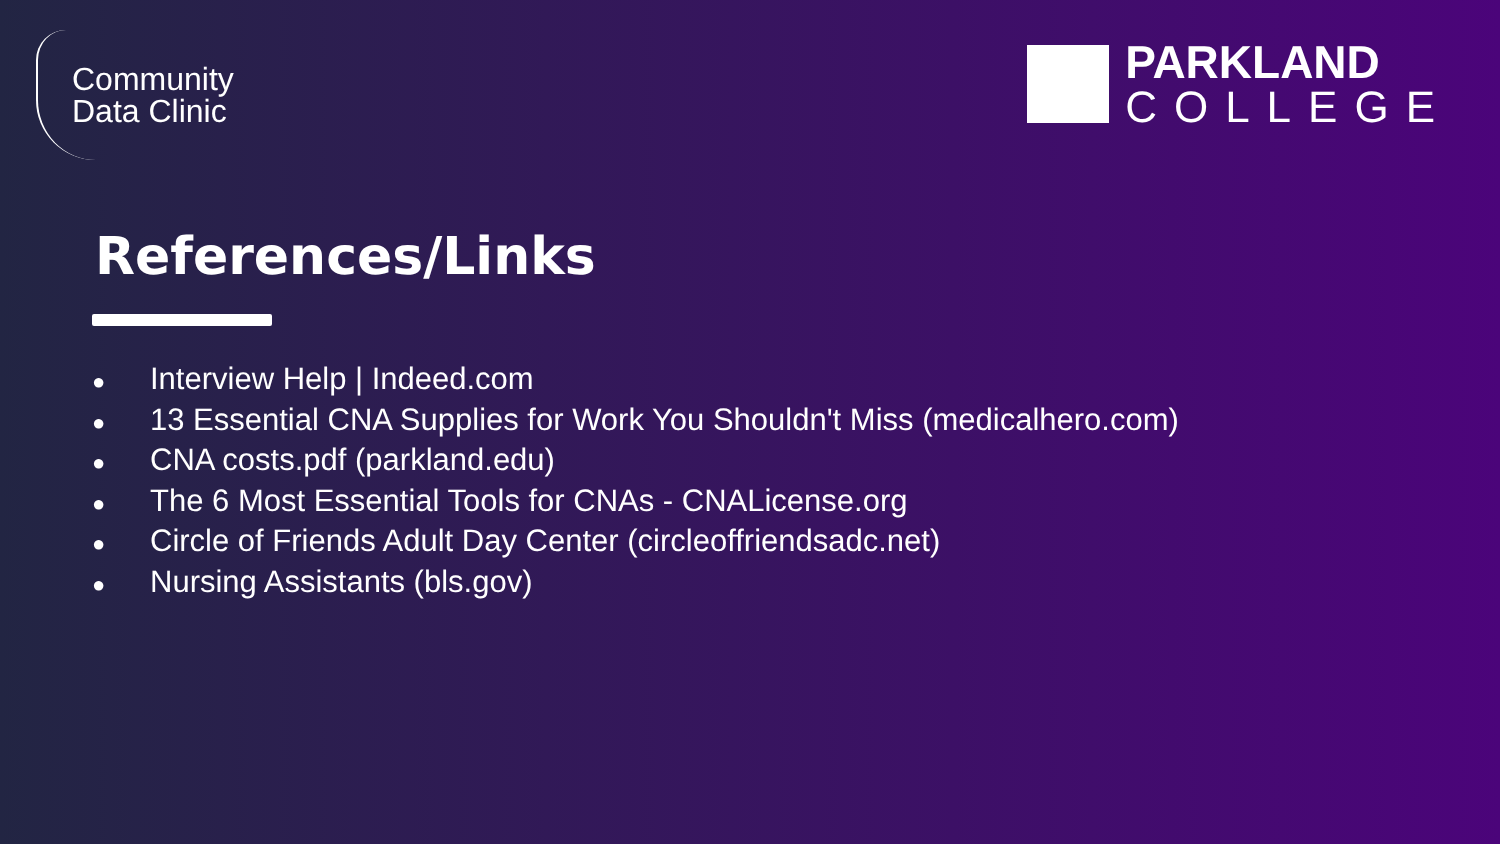Community
Data Clinic
PARKLAND
COLLEGE
References/Links
● Interview Help | Indeed.com
● 13 Essential CNA Supplies for Work You Shouldn't Miss (medicalhero.com)
● CNA costs.pdf (parkland.edu)
● The 6 Most Essential Tools for CNAs - CNALicense.org
● Circle of Friends Adult Day Center (circleoffriendsadc.net)
● Nursing Assistants (bls.gov)